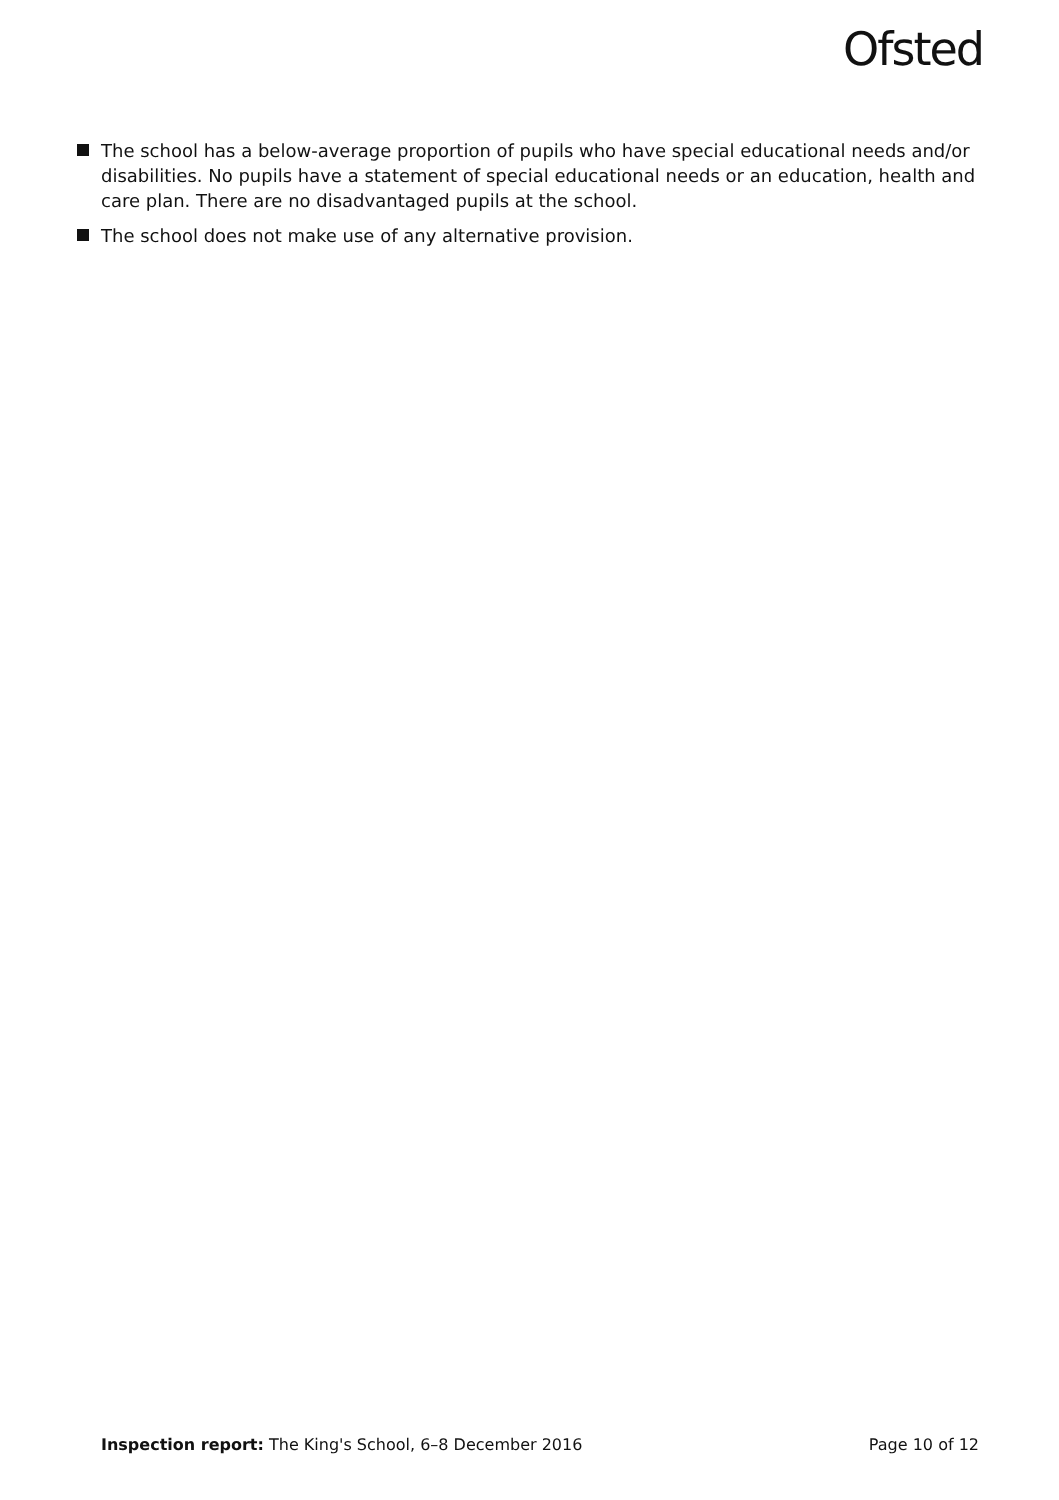Ofsted
The school has a below-average proportion of pupils who have special educational needs and/or disabilities. No pupils have a statement of special educational needs or an education, health and care plan. There are no disadvantaged pupils at the school.
The school does not make use of any alternative provision.
Inspection report: The King's School, 6–8 December 2016 Page 10 of 12